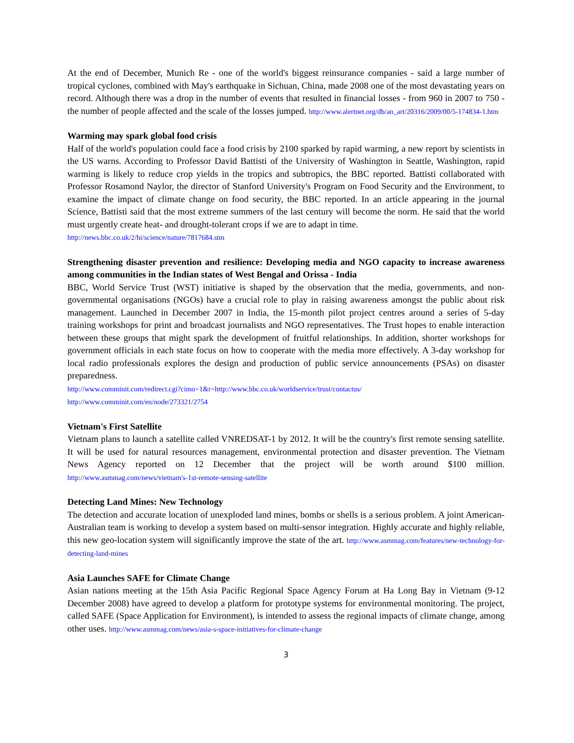At the end of December, Munich Re - one of the world's biggest reinsurance companies - said a large number of tropical cyclones, combined with May's earthquake in Sichuan, China, made 2008 one of the most devastating years on record. Although there was a drop in the number of events that resulted in financial losses - from 960 in 2007 to 750 - the number of people affected and the scale of the losses jumped. http://www.alertnet.org/db/an_art/20316/2009/00/5-174834-1.htm
Warming may spark global food crisis
Half of the world's population could face a food crisis by 2100 sparked by rapid warming, a new report by scientists in the US warns. According to Professor David Battisti of the University of Washington in Seattle, Washington, rapid warming is likely to reduce crop yields in the tropics and subtropics, the BBC reported. Battisti collaborated with Professor Rosamond Naylor, the director of Stanford University's Program on Food Security and the Environment, to examine the impact of climate change on food security, the BBC reported. In an article appearing in the journal Science, Battisti said that the most extreme summers of the last century will become the norm. He said that the world must urgently create heat- and drought-tolerant crops if we are to adapt in time.
http://news.bbc.co.uk/2/hi/science/nature/7817684.stm
Strengthening disaster prevention and resilience: Developing media and NGO capacity to increase awareness among communities in the Indian states of West Bengal and Orissa - India
BBC, World Service Trust (WST) initiative is shaped by the observation that the media, governments, and non-governmental organisations (NGOs) have a crucial role to play in raising awareness amongst the public about risk management. Launched in December 2007 in India, the 15-month pilot project centres around a series of 5-day training workshops for print and broadcast journalists and NGO representatives. The Trust hopes to enable interaction between these groups that might spark the development of fruitful relationships. In addition, shorter workshops for government officials in each state focus on how to cooperate with the media more effectively. A 3-day workshop for local radio professionals explores the design and production of public service announcements (PSAs) on disaster preparedness.
http://www.comminit.com/redirect.cgi?cimo=1&r=http://www.bbc.co.uk/worldservice/trust/contactus/
http://www.comminit.com/en/node/273321/2754
Vietnam's First Satellite
Vietnam plans to launch a satellite called VNREDSAT-1 by 2012. It will be the country's first remote sensing satellite. It will be used for natural resources management, environmental protection and disaster prevention. The Vietnam News Agency reported on 12 December that the project will be worth around $100 million. http://www.asmmag.com/news/vietnam's-1st-remote-sensing-satellite
Detecting Land Mines: New Technology
The detection and accurate location of unexploded land mines, bombs or shells is a serious problem. A joint American-Australian team is working to develop a system based on multi-sensor integration. Highly accurate and highly reliable, this new geo-location system will significantly improve the state of the art. http://www.asmmag.com/features/new-technology-for-detecting-land-mines
Asia Launches SAFE for Climate Change
Asian nations meeting at the 15th Asia Pacific Regional Space Agency Forum at Ha Long Bay in Vietnam (9-12 December 2008) have agreed to develop a platform for prototype systems for environmental monitoring. The project, called SAFE (Space Application for Environment), is intended to assess the regional impacts of climate change, among other uses. http://www.asmmag.com/news/asia-s-space-initiatives-for-climate-change
3